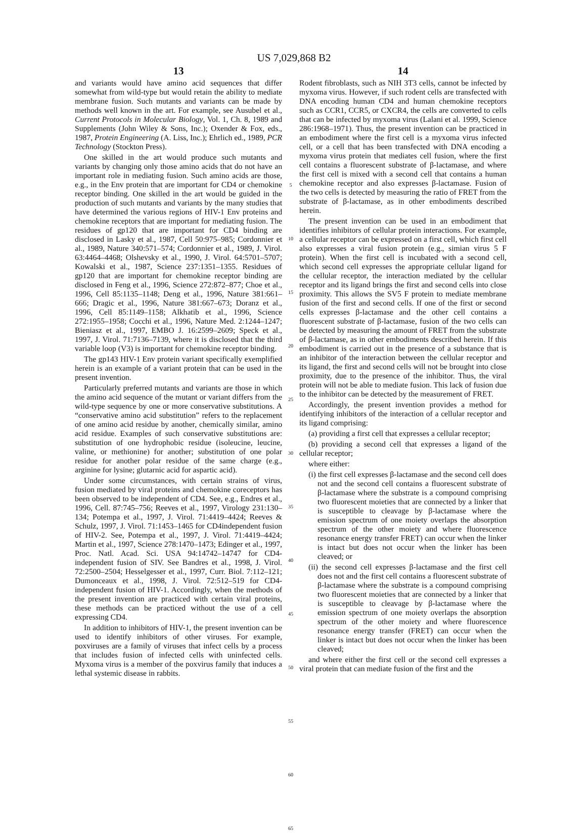US 7,029,868 B2
13
and variants would have amino acid sequences that differ somewhat from wild-type but would retain the ability to mediate membrane fusion. Such mutants and variants can be made by methods well known in the art. For example, see Ausubel et al., Current Protocols in Molecular Biology, Vol. 1, Ch. 8, 1989 and Supplements (John Wiley & Sons, Inc.); Oxender & Fox, eds., 1987, Protein Engineering (A. Liss, Inc.); Ehrlich ed., 1989, PCR Technology (Stockton Press).
One skilled in the art would produce such mutants and variants by changing only those amino acids that do not have an important role in mediating fusion. Such amino acids are those, e.g., in the Env protein that are important for CD4 or chemokine receptor binding. One skilled in the art would be guided in the production of such mutants and variants by the many studies that have determined the various regions of HIV-1 Env proteins and chemokine receptors that are important for mediating fusion. The residues of gp120 that are important for CD4 binding are disclosed in Lasky et al., 1987, Cell 50:975–985; Cordonnier et al., 1989, Nature 340:571–574; Cordonnier et al., 1989, J. Virol. 63:4464–4468; Olshevsky et al., 1990, J. Virol. 64:5701–5707; Kowalski et al., 1987, Science 237:1351–1355. Residues of gp120 that are important for chemokine receptor binding are disclosed in Feng et al., 1996, Science 272:872–877; Choe et al., 1996, Cell 85:1135–1148; Deng et al., 1996, Nature 381:661–666; Dragic et al., 1996, Nature 381:667–673; Doranz et al., 1996, Cell 85:1149–1158; Alkhatib et al., 1996, Science 272:1955–1958; Cocchi et al., 1996, Nature Med. 2:1244–1247; Bieniasz et al., 1997, EMBO J. 16:2599–2609; Speck et al., 1997, J. Virol. 71:7136–7139, where it is disclosed that the third variable loop (V3) is important for chemokine receptor binding.
The gp143 HIV-1 Env protein variant specifically exemplified herein is an example of a variant protein that can be used in the present invention.
Particularly preferred mutants and variants are those in which the amino acid sequence of the mutant or variant differs from the wild-type sequence by one or more conservative substitutions. A “conservative amino acid substitution” refers to the replacement of one amino acid residue by another, chemically similar, amino acid residue. Examples of such conservative substitutions are: substitution of one hydrophobic residue (isoleucine, leucine, valine, or methionine) for another; substitution of one polar residue for another polar residue of the same charge (e.g., arginine for lysine; glutarnic acid for aspartic acid).
Under some circumstances, with certain strains of virus, fusion mediated by viral proteins and chemokine coreceptors has been observed to be independent of CD4. See, e.g., Endres et al., 1996, Cell. 87:745–756; Reeves et al., 1997, Virology 231:130–134; Potempa et al., 1997, J. Virol. 71:4419–4424; Reeves & Schulz, 1997, J. Virol. 71:1453–1465 for CD4independent fusion of HIV-2. See, Potempa et al., 1997, J. Virol. 71:4419–4424; Martin et al., 1997, Science 278:1470–1473; Edinger et al., 1997, Proc. Natl. Acad. Sci. USA 94:14742–14747 for CD4-independent fusion of SIV. See Bandres et al., 1998, J. Virol. 72:2500–2504; Hesselgesser et al., 1997, Curr. Biol. 7:112–121; Dumonceaux et al., 1998, J. Virol. 72:512–519 for CD4-independent fusion of HIV-1. Accordingly, when the methods of the present invention are practiced with certain viral proteins, these methods can be practiced without the use of a cell expressing CD4.
In addition to inhibitors of HIV-1, the present invention can be used to identify inhibitors of other viruses. For example, poxviruses are a family of viruses that infect cells by a process that includes fusion of infected cells with uninfected cells. Myxoma virus is a member of the poxvirus family that induces a lethal systemic disease in rabbits.
5
10
15
20
25
30
35
40
45
50
55
60
65
14
Rodent fibroblasts, such as NIH 3T3 cells, cannot be infected by myxoma virus. However, if such rodent cells are transfected with DNA encoding human CD4 and human chemokine receptors such as CCR1, CCR5, or CXCR4, the cells are converted to cells that can be infected by myxoma virus (Lalani et al. 1999, Science 286:1968–1971). Thus, the present invention can be practiced in an embodiment where the first cell is a myxoma virus infected cell, or a cell that has been transfected with DNA encoding a myxoma virus protein that mediates cell fusion, where the first cell contains a fluorescent substrate of β-lactamase, and where the first cell is mixed with a second cell that contains a human chemokine receptor and also expresses β-lactamase. Fusion of the two cells is detected by measuring the ratio of FRET from the substrate of β-lactamase, as in other embodiments described herein.
The present invention can be used in an embodiment that identifies inhibitors of cellular protein interactions. For example, a cellular receptor can be expressed on a first cell, which first cell also expresses a viral fusion protein (e.g., simian virus 5 F protein). When the first cell is incubated with a second cell, which second cell expresses the appropriate cellular ligand for the cellular receptor, the interaction mediated by the cellular receptor and its ligand brings the first and second cells into close proximity. This allows the SV5 F protein to mediate membrane fusion of the first and second cells. If one of the first or second cells expresses β-lactamase and the other cell contains a fluorescent substrate of β-lactamase, fusion of the two cells can be detected by measuring the amount of FRET from the substrate of β-lactamase, as in other embodiments described herein. If this embodiment is carried out in the presence of a substance that is an inhibitor of the interaction between the cellular receptor and its ligand, the first and second cells will not be brought into close proximity, due to the presence of the inhibitor. Thus, the viral protein will not be able to mediate fusion. This lack of fusion due to the inhibitor can be detected by the measurement of FRET.
Accordingly, the present invention provides a method for identifying inhibitors of the interaction of a cellular receptor and its ligand comprising:
(a) providing a first cell that expresses a cellular receptor;
(b) providing a second cell that expresses a ligand of the cellular receptor;
where either:
(i) the first cell expresses β-lactamase and the second cell does not and the second cell contains a fluorescent substrate of β-lactamase where the substrate is a compound comprising two fluorescent moieties that are connected by a linker that is susceptible to cleavage by β-lactamase where the emission spectrum of one moiety overlaps the absorption spectrum of the other moiety and where fluorescence resonance energy transfer FRET) can occur when the linker is intact but does not occur when the linker has been cleaved; or
(ii) the second cell expresses β-lactamase and the first cell does not and the first cell contains a fluorescent substrate of β-lactamase where the substrate is a compound comprising two fluorescent moieties that are connected by a linker that is susceptible to cleavage by β-lactamase where the emission spectrum of one moiety overlaps the absorption spectrum of the other moiety and where fluorescence resonance energy transfer (FRET) can occur when the linker is intact but does not occur when the linker has been cleaved;
and where either the first cell or the second cell expresses a viral protein that can mediate fusion of the first and the